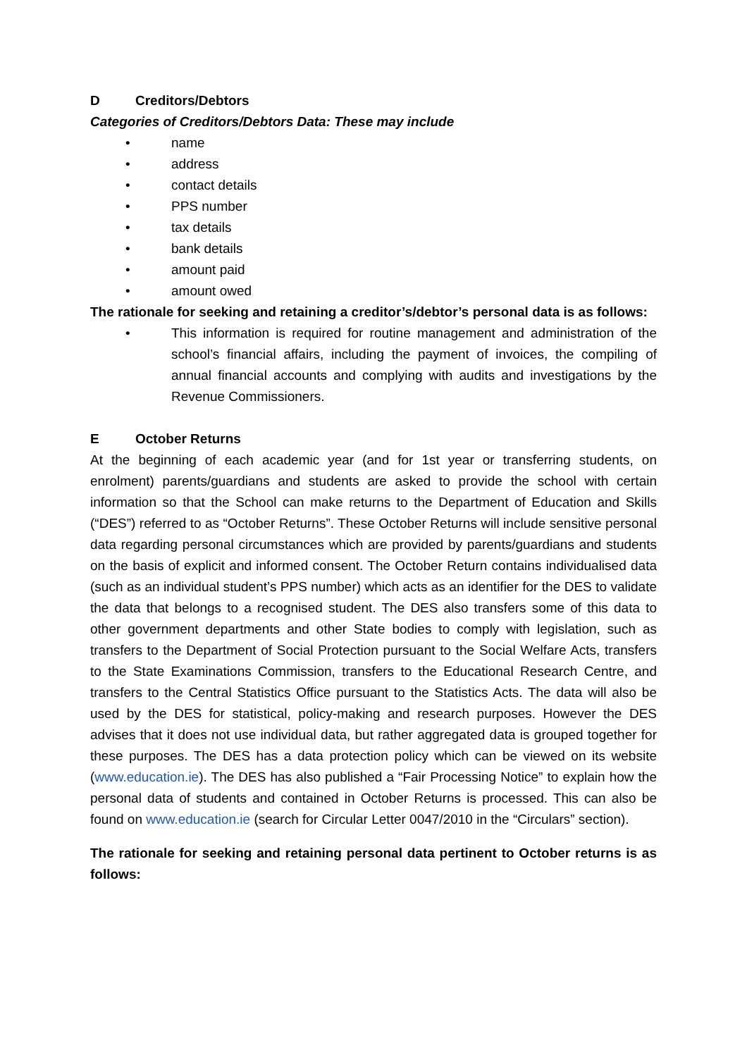D Creditors/Debtors
Categories of Creditors/Debtors Data: These may include
• name
• address
• contact details
• PPS number
• tax details
• bank details
• amount paid
• amount owed
The rationale for seeking and retaining a creditor’s/debtor’s personal data is as follows:
• This information is required for routine management and administration of the school’s financial affairs, including the payment of invoices, the compiling of annual financial accounts and complying with audits and investigations by the Revenue Commissioners.
E October Returns
At the beginning of each academic year (and for 1st year or transferring students, on enrolment) parents/guardians and students are asked to provide the school with certain information so that the School can make returns to the Department of Education and Skills (“DES”) referred to as “October Returns”. These October Returns will include sensitive personal data regarding personal circumstances which are provided by parents/guardians and students on the basis of explicit and informed consent. The October Return contains individualised data (such as an individual student’s PPS number) which acts as an identifier for the DES to validate the data that belongs to a recognised student. The DES also transfers some of this data to other government departments and other State bodies to comply with legislation, such as transfers to the Department of Social Protection pursuant to the Social Welfare Acts, transfers to the State Examinations Commission, transfers to the Educational Research Centre, and transfers to the Central Statistics Office pursuant to the Statistics Acts. The data will also be used by the DES for statistical, policy-making and research purposes. However the DES advises that it does not use individual data, but rather aggregated data is grouped together for these purposes. The DES has a data protection policy which can be viewed on its website (www.education.ie). The DES has also published a “Fair Processing Notice” to explain how the personal data of students and contained in October Returns is processed. This can also be found on www.education.ie (search for Circular Letter 0047/2010 in the “Circulars” section).
The rationale for seeking and retaining personal data pertinent to October returns is as follows: